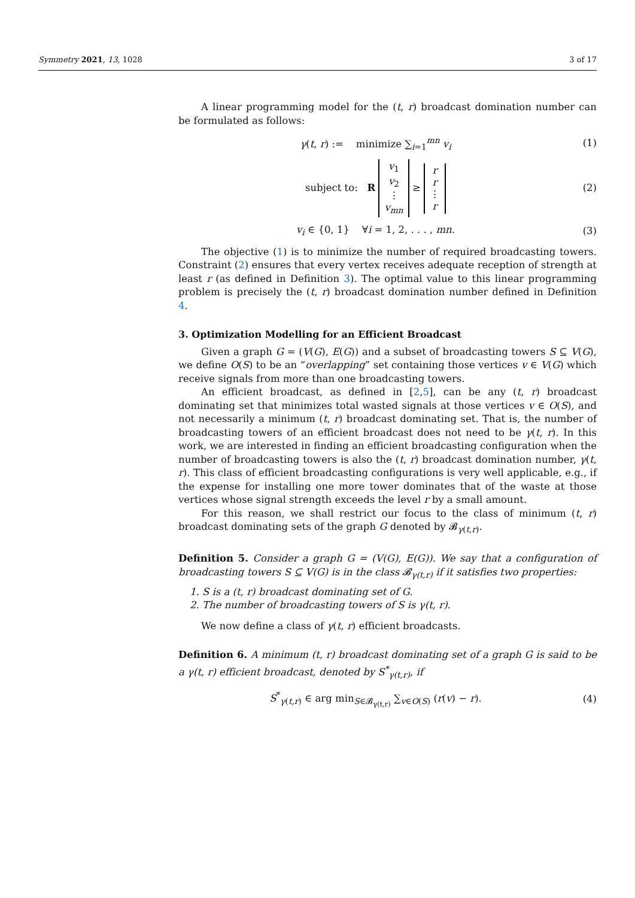Symmetry 2021, 13, 1028 3 of 17
A linear programming model for the (t, r) broadcast domination number can be formulated as follows:
γ(t, r) := minimize ∑<sub>i=1</sub><sup>mn</sup> v<sub>i</sub>
(1)
subject to: R v<sub>1</sub>
v<sub>2</sub>
⋮
v<sub>mn</sub> ≥ r
r
⋮
r
(2)
v<sub>i</sub> ∈ {0, 1} ∀i = 1, 2, . . . , mn.
(3)
The objective (1) is to minimize the number of required broadcasting towers. Constraint (2) ensures that every vertex receives adequate reception of strength at least r (as defined in Definition 3). The optimal value to this linear programming problem is precisely the (t, r) broadcast domination number defined in Definition 4.
3. Optimization Modelling for an Efficient Broadcast
Given a graph G = (V(G), E(G)) and a subset of broadcasting towers S ⊆ V(G), we define O(S) to be an “overlapping” set containing those vertices v ∈ V(G) which receive signals from more than one broadcasting towers.
An efficient broadcast, as defined in [2,5], can be any (t, r) broadcast dominating set that minimizes total wasted signals at those vertices v ∈ O(S), and not necessarily a minimum (t, r) broadcast dominating set. That is, the number of broadcasting towers of an efficient broadcast does not need to be γ(t, r). In this work, we are interested in finding an efficient broadcasting configuration when the number of broadcasting towers is also the (t, r) broadcast domination number, γ(t, r). This class of efficient broadcasting configurations is very well applicable, e.g., if the expense for installing one more tower dominates that of the waste at those vertices whose signal strength exceeds the level r by a small amount.
For this reason, we shall restrict our focus to the class of minimum (t, r) broadcast dominating sets of the graph G denoted by 𝓑<sub>γ(t,r)</sub>.
Definition 5. Consider a graph G = (V(G), E(G)). We say that a configuration of broadcasting towers S ⊆ V(G) is in the class 𝓑<sub>γ(t,r)</sub> if it satisfies two properties:
1. S is a (t, r) broadcast dominating set of G.
2. The number of broadcasting towers of S is γ(t, r).
We now define a class of γ(t, r) efficient broadcasts.
Definition 6. A minimum (t, r) broadcast dominating set of a graph G is said to be a γ(t, r) efficient broadcast, denoted by S<sup>*</sup><sub>γ(t,r)</sub>, if
S<sup>*</sup><sub>γ(t,r)</sub> ∈ arg min<sub>S∈𝓑<sub>γ(t,r)</sub></sub> ∑<sub>v∈O(S)</sub> (r(v) − r).
(4)